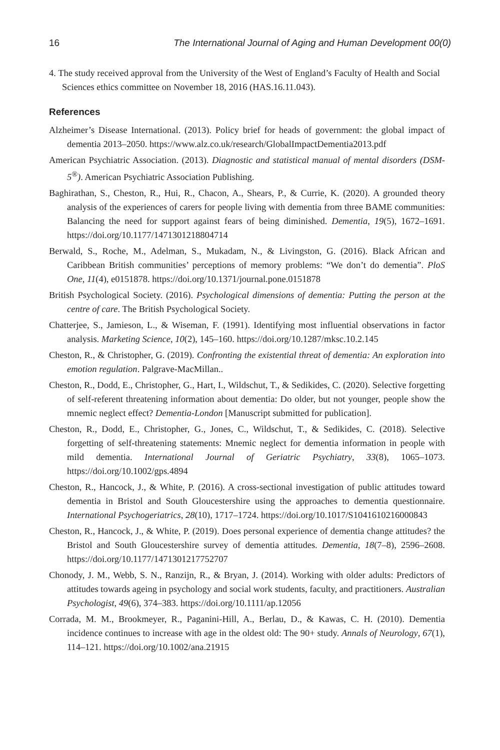16 The International Journal of Aging and Human Development 00(0)
4. The study received approval from the University of the West of England’s Faculty of Health and Social Sciences ethics committee on November 18, 2016 (HAS.16.11.043).
References
Alzheimer’s Disease International. (2013). Policy brief for heads of government: the global impact of dementia 2013–2050. https://www.alz.co.uk/research/GlobalImpactDementia2013.pdf
American Psychiatric Association. (2013). Diagnostic and statistical manual of mental disorders (DSM-5<sup>®</sup>). American Psychiatric Association Publishing.
Baghirathan, S., Cheston, R., Hui, R., Chacon, A., Shears, P., & Currie, K. (2020). A grounded theory analysis of the experiences of carers for people living with dementia from three BAME communities: Balancing the need for support against fears of being diminished. Dementia, 19(5), 1672–1691. https://doi.org/10.1177/1471301218804714
Berwald, S., Roche, M., Adelman, S., Mukadam, N., & Livingston, G. (2016). Black African and Caribbean British communities’ perceptions of memory problems: “We don’t do dementia”. PloS One, 11(4), e0151878. https://doi.org/10.1371/journal.pone.0151878
British Psychological Society. (2016). Psychological dimensions of dementia: Putting the person at the centre of care. The British Psychological Society.
Chatterjee, S., Jamieson, L., & Wiseman, F. (1991). Identifying most influential observations in factor analysis. Marketing Science, 10(2), 145–160. https://doi.org/10.1287/mksc.10.2.145
Cheston, R., & Christopher, G. (2019). Confronting the existential threat of dementia: An exploration into emotion regulation. Palgrave-MacMillan..
Cheston, R., Dodd, E., Christopher, G., Hart, I., Wildschut, T., & Sedikides, C. (2020). Selective forgetting of self-referent threatening information about dementia: Do older, but not younger, people show the mnemic neglect effect? Dementia-London [Manuscript submitted for publication].
Cheston, R., Dodd, E., Christopher, G., Jones, C., Wildschut, T., & Sedikides, C. (2018). Selective forgetting of self-threatening statements: Mnemic neglect for dementia information in people with mild dementia. International Journal of Geriatric Psychiatry, 33(8), 1065–1073. https://doi.org/10.1002/gps.4894
Cheston, R., Hancock, J., & White, P. (2016). A cross-sectional investigation of public attitudes toward dementia in Bristol and South Gloucestershire using the approaches to dementia questionnaire. International Psychogeriatrics, 28(10), 1717–1724. https://doi.org/10.1017/S1041610216000843
Cheston, R., Hancock, J., & White, P. (2019). Does personal experience of dementia change attitudes? the Bristol and South Gloucestershire survey of dementia attitudes. Dementia, 18(7–8), 2596–2608. https://doi.org/10.1177/1471301217752707
Chonody, J. M., Webb, S. N., Ranzijn, R., & Bryan, J. (2014). Working with older adults: Predictors of attitudes towards ageing in psychology and social work students, faculty, and practitioners. Australian Psychologist, 49(6), 374–383. https://doi.org/10.1111/ap.12056
Corrada, M. M., Brookmeyer, R., Paganini-Hill, A., Berlau, D., & Kawas, C. H. (2010). Dementia incidence continues to increase with age in the oldest old: The 90+ study. Annals of Neurology, 67(1), 114–121. https://doi.org/10.1002/ana.21915